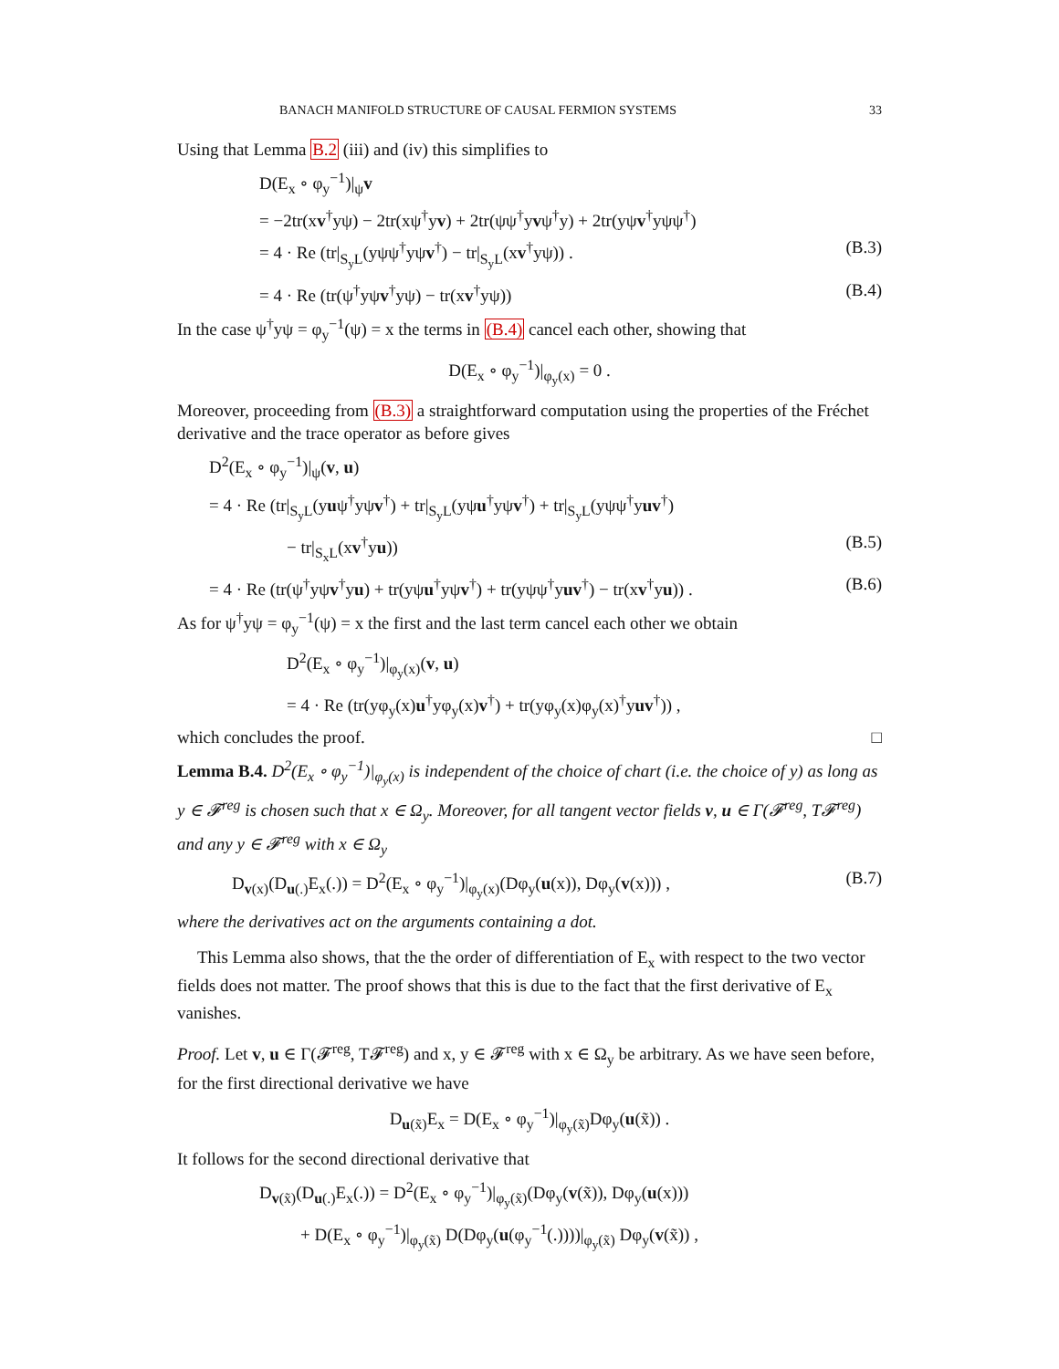BANACH MANIFOLD STRUCTURE OF CAUSAL FERMION SYSTEMS 33
Using that Lemma B.2 (iii) and (iv) this simplifies to
D(E<sub>x</sub> ∘ φ<sub>y</sub><sup>−1</sup>)|<sub>ψ</sub>v
= −2tr(xv<sup>†</sup>yψ) − 2tr(xψ<sup>†</sup>yv) + 2tr(ψψ<sup>†</sup>yvψ<sup>†</sup>y) + 2tr(yψv<sup>†</sup>yψψ<sup>†</sup>)
= 4 · Re (tr|<sub>S<sub>y</sub>L</sub>(yψψ<sup>†</sup>yψv<sup>†</sup>) − tr|<sub>S<sub>y</sub>L</sub>(xv<sup>†</sup>yψ)) . (B.3)
= 4 · Re (tr(ψ<sup>†</sup>yψv<sup>†</sup>yψ) − tr(xv<sup>†</sup>yψ)) (B.4)
In the case ψ<sup>†</sup>yψ = φ<sub>y</sub><sup>−1</sup>(ψ) = x the terms in (B.4) cancel each other, showing that
D(E<sub>x</sub> ∘ φ<sub>y</sub><sup>−1</sup>)|<sub>φ<sub>y</sub>(x)</sub> = 0 .
Moreover, proceeding from (B.3) a straightforward computation using the properties of the Fréchet derivative and the trace operator as before gives
D<sup>2</sup>(E<sub>x</sub> ∘ φ<sub>y</sub><sup>−1</sup>)|<sub>ψ</sub>(v, u)
= 4 · Re (tr|<sub>S<sub>y</sub>L</sub>(yuψ<sup>†</sup>yψv<sup>†</sup>) + tr|<sub>S<sub>y</sub>L</sub>(yψu<sup>†</sup>yψv<sup>†</sup>) + tr|<sub>S<sub>y</sub>L</sub>(yψψ<sup>†</sup>yuv<sup>†</sup>)
− tr|<sub>S<sub>x</sub>L</sub>(xv<sup>†</sup>yu)) (B.5)
= 4 · Re (tr(ψ<sup>†</sup>yψv<sup>†</sup>yu) + tr(yψu<sup>†</sup>yψv<sup>†</sup>) + tr(yψψ<sup>†</sup>yuv<sup>†</sup>) − tr(xv<sup>†</sup>yu)) . (B.6)
As for ψ<sup>†</sup>yψ = φ<sub>y</sub><sup>−1</sup>(ψ) = x the first and the last term cancel each other we obtain
D<sup>2</sup>(E<sub>x</sub> ∘ φ<sub>y</sub><sup>−1</sup>)|<sub>φ<sub>y</sub>(x)</sub>(v, u)
= 4 · Re (tr(yφ<sub>y</sub>(x)u<sup>†</sup>yφ<sub>y</sub>(x)v<sup>†</sup>) + tr(yφ<sub>y</sub>(x)φ<sub>y</sub>(x)<sup>†</sup>yuv<sup>†</sup>)) ,
which concludes the proof. □
Lemma B.4. D<sup>2</sup>(E<sub>x</sub> ∘ φ<sub>y</sub><sup>−1</sup>)|<sub>φ<sub>y</sub>(x)</sub> is independent of the choice of chart (i.e. the choice of y) as long as y ∈ 𝓕<sup>reg</sup> is chosen such that x ∈ Ω<sub>y</sub>. Moreover, for all tangent vector fields v, u ∈ Γ(𝓕<sup>reg</sup>, T𝓕<sup>reg</sup>) and any y ∈ 𝓕<sup>reg</sup> with x ∈ Ω<sub>y</sub>
D<sub>v(x)</sub>(D<sub>u(.)</sub>E<sub>x</sub>(.)) = D<sup>2</sup>(E<sub>x</sub> ∘ φ<sub>y</sub><sup>−1</sup>)|<sub>φ<sub>y</sub>(x)</sub>(Dφ<sub>y</sub>(u(x)), Dφ<sub>y</sub>(v(x))) , (B.7)
where the derivatives act on the arguments containing a dot.
This Lemma also shows, that the the order of differentiation of E<sub>x</sub> with respect to the two vector fields does not matter. The proof shows that this is due to the fact that the first derivative of E<sub>x</sub> vanishes.
Proof. Let v, u ∈ Γ(𝓕<sup>reg</sup>, T𝓕<sup>reg</sup>) and x, y ∈ 𝓕<sup>reg</sup> with x ∈ Ω<sub>y</sub> be arbitrary. As we have seen before, for the first directional derivative we have
D<sub>u(x̃)</sub>E<sub>x</sub> = D(E<sub>x</sub> ∘ φ<sub>y</sub><sup>−1</sup>)|<sub>φ<sub>y</sub>(x̃)</sub>Dφ<sub>y</sub>(u(x̃)) .
It follows for the second directional derivative that
D<sub>v(x̃)</sub>(D<sub>u(.)</sub>E<sub>x</sub>(.)) = D<sup>2</sup>(E<sub>x</sub> ∘ φ<sub>y</sub><sup>−1</sup>)|<sub>φ<sub>y</sub>(x̃)</sub>(Dφ<sub>y</sub>(v(x̃)), Dφ<sub>y</sub>(u(x)))
+ D(E<sub>x</sub> ∘ φ<sub>y</sub><sup>−1</sup>)|<sub>φ<sub>y</sub>(x̃)</sub> D(Dφ<sub>y</sub>(u(φ<sub>y</sub><sup>−1</sup>(.))))|<sub>φ<sub>y</sub>(x̃)</sub> Dφ<sub>y</sub>(v(x̃)) ,